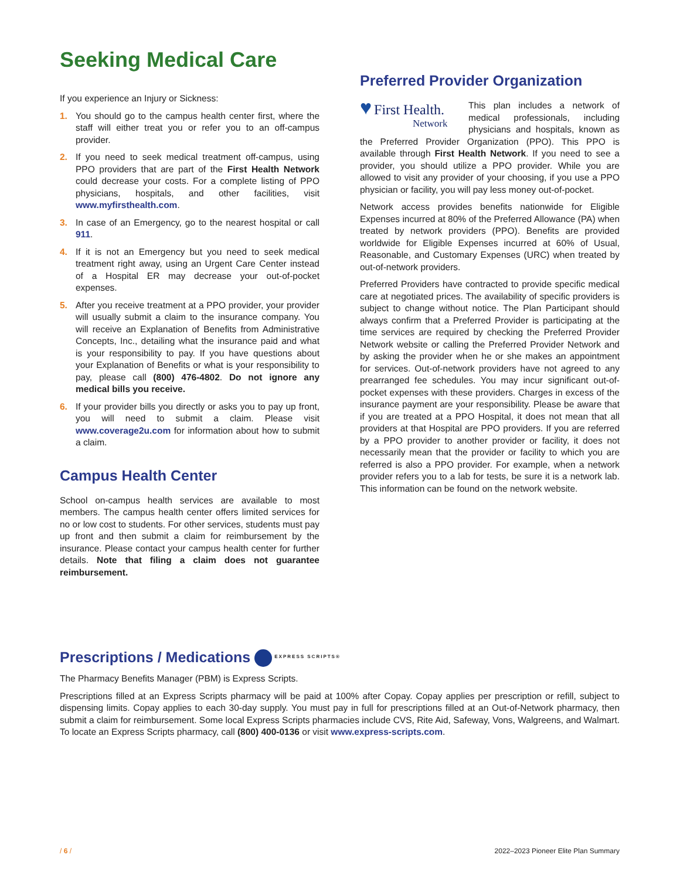Seeking Medical Care
If you experience an Injury or Sickness:
1. You should go to the campus health center first, where the staff will either treat you or refer you to an off-campus provider.
2. If you need to seek medical treatment off-campus, using PPO providers that are part of the First Health Network could decrease your costs. For a complete listing of PPO physicians, hospitals, and other facilities, visit www.myfirsthealth.com.
3. In case of an Emergency, go to the nearest hospital or call 911.
4. If it is not an Emergency but you need to seek medical treatment right away, using an Urgent Care Center instead of a Hospital ER may decrease your out-of-pocket expenses.
5. After you receive treatment at a PPO provider, your provider will usually submit a claim to the insurance company. You will receive an Explanation of Benefits from Administrative Concepts, Inc., detailing what the insurance paid and what is your responsibility to pay. If you have questions about your Explanation of Benefits or what is your responsibility to pay, please call (800) 476-4802. Do not ignore any medical bills you receive.
6. If your provider bills you directly or asks you to pay up front, you will need to submit a claim. Please visit www.coverage2u.com for information about how to submit a claim.
Campus Health Center
School on-campus health services are available to most members. The campus health center offers limited services for no or low cost to students. For other services, students must pay up front and then submit a claim for reimbursement by the insurance. Please contact your campus health center for further details. Note that filing a claim does not guarantee reimbursement.
Preferred Provider Organization
♥ First Health.
Network
This plan includes a network of medical professionals, including physicians and hospitals, known as the Preferred Provider Organization (PPO). This PPO is available through First Health Network. If you need to see a provider, you should utilize a PPO provider. While you are allowed to visit any provider of your choosing, if you use a PPO physician or facility, you will pay less money out-of-pocket.
Network access provides benefits nationwide for Eligible Expenses incurred at 80% of the Preferred Allowance (PA) when treated by network providers (PPO). Benefits are provided worldwide for Eligible Expenses incurred at 60% of Usual, Reasonable, and Customary Expenses (URC) when treated by out-of-network providers.
Preferred Providers have contracted to provide specific medical care at negotiated prices. The availability of specific providers is subject to change without notice. The Plan Participant should always confirm that a Preferred Provider is participating at the time services are required by checking the Preferred Provider Network website or calling the Preferred Provider Network and by asking the provider when he or she makes an appointment for services. Out-of-network providers have not agreed to any prearranged fee schedules. You may incur significant out-of-pocket expenses with these providers. Charges in excess of the insurance payment are your responsibility. Please be aware that if you are treated at a PPO Hospital, it does not mean that all providers at that Hospital are PPO providers. If you are referred by a PPO provider to another provider or facility, it does not necessarily mean that the provider or facility to which you are referred is also a PPO provider. For example, when a network provider refers you to a lab for tests, be sure it is a network lab. This information can be found on the network website.
Prescriptions / Medications EXPRESS SCRIPTS®
The Pharmacy Benefits Manager (PBM) is Express Scripts.
Prescriptions filled at an Express Scripts pharmacy will be paid at 100% after Copay. Copay applies per prescription or refill, subject to dispensing limits. Copay applies to each 30-day supply. You must pay in full for prescriptions filled at an Out-of-Network pharmacy, then submit a claim for reimbursement. Some local Express Scripts pharmacies include CVS, Rite Aid, Safeway, Vons, Walgreens, and Walmart. To locate an Express Scripts pharmacy, call (800) 400-0136 or visit www.express-scripts.com.
/ 6 / 2022–2023 Pioneer Elite Plan Summary